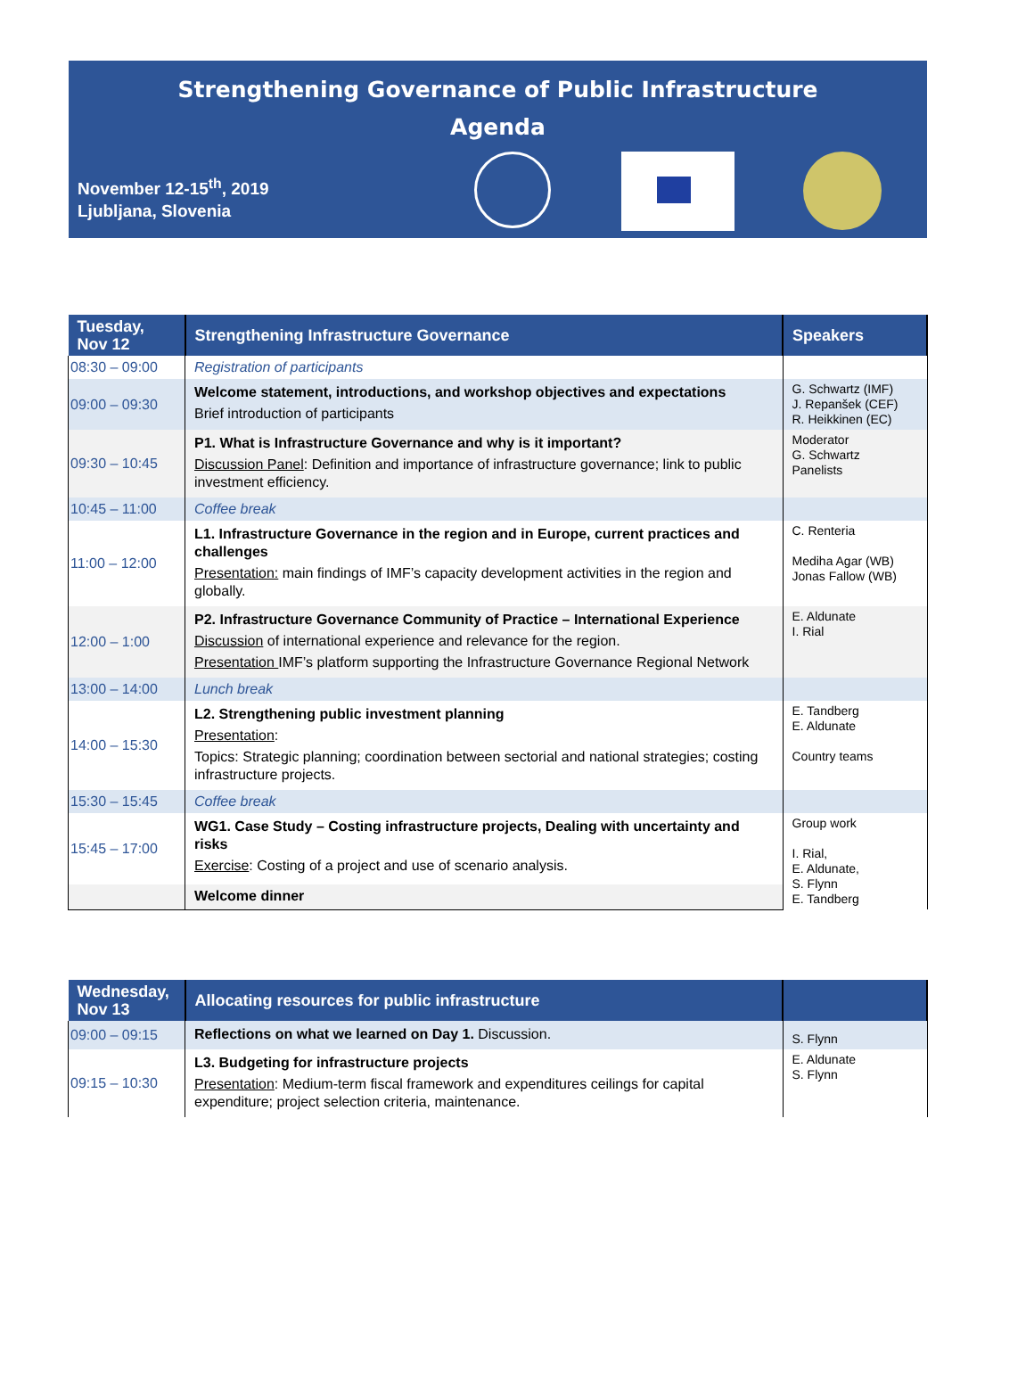Strengthening Governance of Public Infrastructure
Agenda
November 12-15<sup>th</sup>, 2019
Ljubljana, Slovenia
| Tuesday, Nov 12 | Strengthening Infrastructure Governance | Speakers |
| --- | --- | --- |
| 08:30 – 09:00 | Registration of participants | |
| 09:00 – 09:30 | Welcome statement, introductions, and workshop objectives and expectations Brief introduction of participants | G. Schwartz (IMF) J. Repanšek (CEF) R. Heikkinen (EC) |
| 09:30 – 10:45 | P1. What is Infrastructure Governance and why is it important? Discussion Panel : Definition and importance of infrastructure governance; link to public investment efficiency. | Moderator G. Schwartz Panelists |
| 10:45 – 11:00 | Coffee break | |
| 11:00 – 12:00 | L1. Infrastructure Governance in the region and in Europe, current practices and challenges Presentation: main findings of IMF’s capacity development activities in the region and globally. | C. Renteria Mediha Agar (WB) Jonas Fallow (WB) |
| 12:00 – 1:00 | P2. Infrastructure Governance Community of Practice – International Experience Discussion of international experience and relevance for the region. Presentation IMF’s platform supporting the Infrastructure Governance Regional Network | E. Aldunate I. Rial |
| 13:00 – 14:00 | Lunch break | |
| 14:00 – 15:30 | L2. Strengthening public investment planning Presentation : Topics: Strategic planning; coordination between sectorial and national strategies; costing infrastructure projects. | E. Tandberg E. Aldunate Country teams |
| 15:30 – 15:45 | Coffee break | |
| 15:45 – 17:00 | WG1. Case Study – Costing infrastructure projects, Dealing with uncertainty and risks Exercise : Costing of a project and use of scenario analysis. | Group work I. Rial, E. Aldunate, S. Flynn E. Tandberg |
| | Welcome dinner | |
| Wednesday, Nov 13 | Allocating resources for public infrastructure | |
| --- | --- | --- |
| 09:00 – 09:15 | Reflections on what we learned on Day 1. Discussion. | S. Flynn |
| 09:15 – 10:30 | L3. Budgeting for infrastructure projects Presentation : Medium-term fiscal framework and expenditures ceilings for capital expenditure; project selection criteria, maintenance. | E. Aldunate S. Flynn |